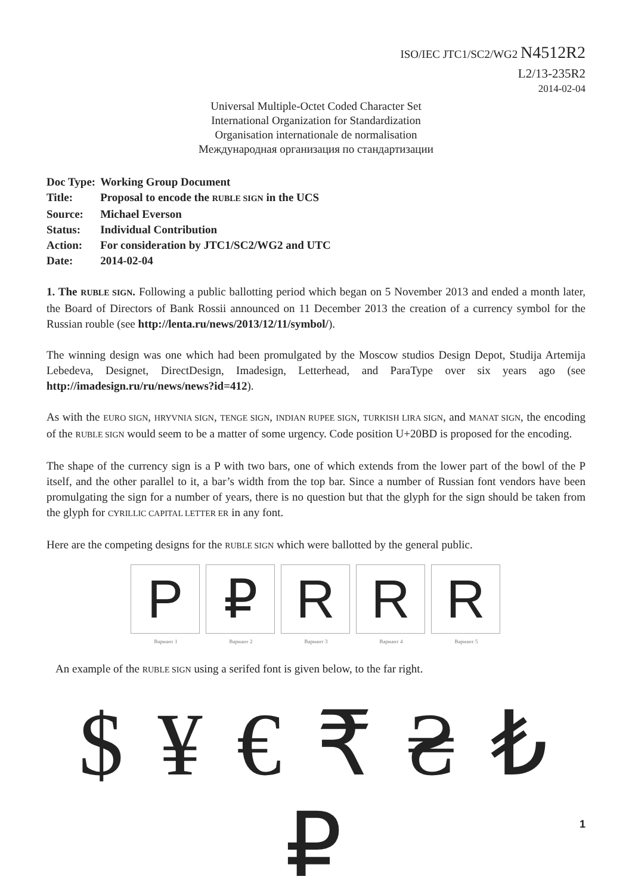ISO/IEC JTC1/SC2/WG2 N4512R2
L2/13-235R2
2014-02-04
Universal Multiple-Octet Coded Character Set
International Organization for Standardization
Organisation internationale de normalisation
Международная организация по стандартизации
| Doc Type: | Working Group Document |
| Title: | Proposal to encode the RUBLE SIGN in the UCS |
| Source: | Michael Everson |
| Status: | Individual Contribution |
| Action: | For consideration by JTC1/SC2/WG2 and UTC |
| Date: | 2014-02-04 |
1. The RUBLE SIGN. Following a public ballotting period which began on 5 November 2013 and ended a month later, the Board of Directors of Bank Rossii announced on 11 December 2013 the creation of a currency symbol for the Russian rouble (see http://lenta.ru/news/2013/12/11/symbol/).
The winning design was one which had been promulgated by the Moscow studios Design Depot, Studija Artemija Lebedeva, Designet, DirectDesign, Imadesign, Letterhead, and ParaType over six years ago (see http://imadesign.ru/ru/news/news?id=412).
As with the EURO SIGN, HRYVNIA SIGN, TENGE SIGN, INDIAN RUPEE SIGN, TURKISH LIRA SIGN, and MANAT SIGN, the encoding of the RUBLE SIGN would seem to be a matter of some urgency. Code position U+20BD is proposed for the encoding.
The shape of the currency sign is a P with two bars, one of which extends from the lower part of the bowl of the P itself, and the other parallel to it, a bar’s width from the top bar. Since a number of Russian font vendors have been promulgating the sign for a number of years, there is no question but that the glyph for the sign should be taken from the glyph for CYRILLIC CAPITAL LETTER ER in any font.
Here are the competing designs for the RUBLE SIGN which were ballotted by the general public.
P
Вариант 1
₽
Вариант 2
R
Вариант 3
R
Вариант 4
R
Вариант 5
An example of the RUBLE SIGN using a serifed font is given below, to the far right.
$ ¥ € ₹ ₴ ₺ ₽
1